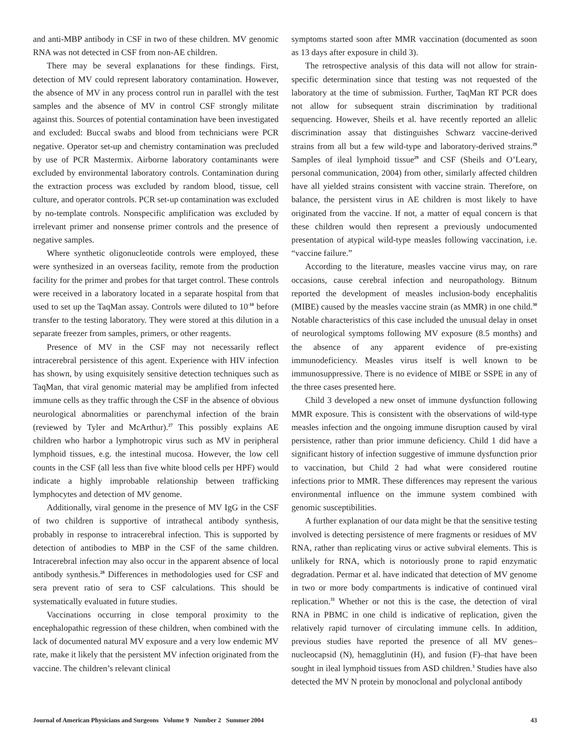and anti-MBP antibody in CSF in two of these children. MV genomic RNA was not detected in CSF from non-AE children.
There may be several explanations for these findings. First, detection of MV could represent laboratory contamination. However, the absence of MV in any process control run in parallel with the test samples and the absence of MV in control CSF strongly militate against this. Sources of potential contamination have been investigated and excluded: Buccal swabs and blood from technicians were PCR negative. Operator set-up and chemistry contamination was precluded by use of PCR Mastermix. Airborne laboratory contaminants were excluded by environmental laboratory controls. Contamination during the extraction process was excluded by random blood, tissue, cell culture, and operator controls. PCR set-up contamination was excluded by no-template controls. Nonspecific amplification was excluded by irrelevant primer and nonsense primer controls and the presence of negative samples.
Where synthetic oligonucleotide controls were employed, these were synthesized in an overseas facility, remote from the production facility for the primer and probes for that target control. These controls were received in a laboratory located in a separate hospital from that used to set up the TaqMan assay. Controls were diluted to 10<sup>-10</sup> before transfer to the testing laboratory. They were stored at this dilution in a separate freezer from samples, primers, or other reagents.
Presence of MV in the CSF may not necessarily reflect intracerebral persistence of this agent. Experience with HIV infection has shown, by using exquisitely sensitive detection techniques such as TaqMan, that viral genomic material may be amplified from infected immune cells as they traffic through the CSF in the absence of obvious neurological abnormalities or parenchymal infection of the brain (reviewed by Tyler and McArthur).<sup>27</sup> This possibly explains AE children who harbor a lymphotropic virus such as MV in peripheral lymphoid tissues, e.g. the intestinal mucosa. However, the low cell counts in the CSF (all less than five white blood cells per HPF) would indicate a highly improbable relationship between trafficking lymphocytes and detection of MV genome.
Additionally, viral genome in the presence of MV IgG in the CSF of two children is supportive of intrathecal antibody synthesis, probably in response to intracerebral infection. This is supported by detection of antibodies to MBP in the CSF of the same children. Intracerebral infection may also occur in the apparent absence of local antibody synthesis.<sup>28</sup> Differences in methodologies used for CSF and sera prevent ratio of sera to CSF calculations. This should be systematically evaluated in future studies.
Vaccinations occurring in close temporal proximity to the encephalopathic regression of these children, when combined with the lack of documented natural MV exposure and a very low endemic MV rate, make it likely that the persistent MV infection originated from the vaccine. The children’s relevant clinical
symptoms started soon after MMR vaccination (documented as soon as 13 days after exposure in child 3).
The retrospective analysis of this data will not allow for strain-specific determination since that testing was not requested of the laboratory at the time of submission. Further, TaqMan RT PCR does not allow for subsequent strain discrimination by traditional sequencing. However, Sheils et al. have recently reported an allelic discrimination assay that distinguishes Schwarz vaccine-derived strains from all but a few wild-type and laboratory-derived strains.<sup>29</sup> Samples of ileal lymphoid tissue<sup>29</sup> and CSF (Sheils and O’Leary, personal communication, 2004) from other, similarly affected children have all yielded strains consistent with vaccine strain. Therefore, on balance, the persistent virus in AE children is most likely to have originated from the vaccine. If not, a matter of equal concern is that these children would then represent a previously undocumented presentation of atypical wild-type measles following vaccination, i.e. “vaccine failure.”
According to the literature, measles vaccine virus may, on rare occasions, cause cerebral infection and neuropathology. Bitnum reported the development of measles inclusion-body encephalitis (MIBE) caused by the measles vaccine strain (as MMR) in one child.<sup>30</sup> Notable characteristics of this case included the unusual delay in onset of neurological symptoms following MV exposure (8.5 months) and the absence of any apparent evidence of pre-existing immunodeficiency. Measles virus itself is well known to be immunosuppressive. There is no evidence of MIBE or SSPE in any of the three cases presented here.
Child 3 developed a new onset of immune dysfunction following MMR exposure. This is consistent with the observations of wild-type measles infection and the ongoing immune disruption caused by viral persistence, rather than prior immune deficiency. Child 1 did have a significant history of infection suggestive of immune dysfunction prior to vaccination, but Child 2 had what were considered routine infections prior to MMR. These differences may represent the various environmental influence on the immune system combined with genomic susceptibilities.
A further explanation of our data might be that the sensitive testing involved is detecting persistence of mere fragments or residues of MV RNA, rather than replicating virus or active subviral elements. This is unlikely for RNA, which is notoriously prone to rapid enzymatic degradation. Permar et al. have indicated that detection of MV genome in two or more body compartments is indicative of continued viral replication.<sup>31</sup> Whether or not this is the case, the detection of viral RNA in PBMC in one child is indicative of replication, given the relatively rapid turnover of circulating immune cells. In addition, previous studies have reported the presence of all MV genes–nucleocapsid (N), hemagglutinin (H), and fusion (F)–that have been sought in ileal lymphoid tissues from ASD children.<sup>3</sup> Studies have also detected the MV N protein by monoclonal and polyclonal antibody
Journal of American Physicians and Surgeons Volume 9 Number 2 Summer 2004 43